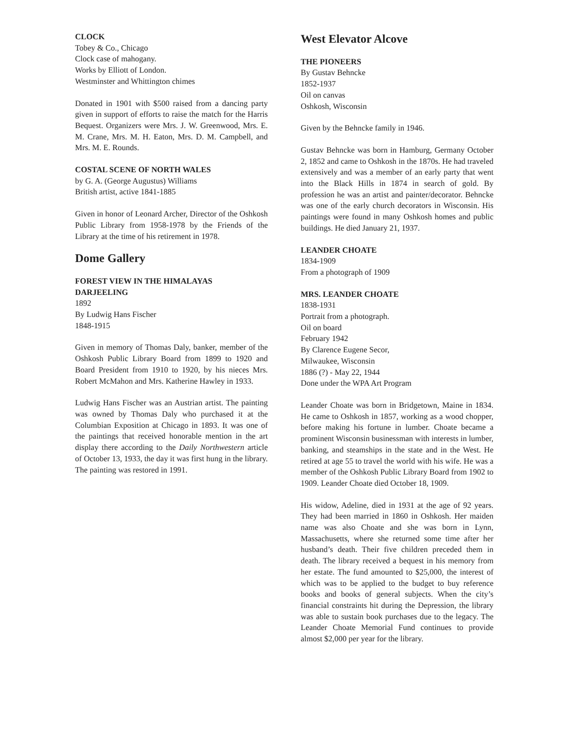CLOCK
Tobey & Co., Chicago
Clock case of mahogany.
Works by Elliott of London.
Westminster and Whittington chimes
Donated in 1901 with $500 raised from a dancing party given in support of efforts to raise the match for the Harris Bequest. Organizers were Mrs. J. W. Greenwood, Mrs. E. M. Crane, Mrs. M. H. Eaton, Mrs. D. M. Campbell, and Mrs. M. E. Rounds.
COSTAL SCENE OF NORTH WALES
by G. A. (George Augustus) Williams
British artist, active 1841-1885
Given in honor of Leonard Archer, Director of the Oshkosh Public Library from 1958-1978 by the Friends of the Library at the time of his retirement in 1978.
Dome Gallery
FOREST VIEW IN THE HIMALAYAS
DARJEELING
1892
By Ludwig Hans Fischer
1848-1915
Given in memory of Thomas Daly, banker, member of the Oshkosh Public Library Board from 1899 to 1920 and Board President from 1910 to 1920, by his nieces Mrs. Robert McMahon and Mrs. Katherine Hawley in 1933.
Ludwig Hans Fischer was an Austrian artist. The painting was owned by Thomas Daly who purchased it at the Columbian Exposition at Chicago in 1893. It was one of the paintings that received honorable mention in the art display there according to the Daily Northwestern article of October 13, 1933, the day it was first hung in the library. The painting was restored in 1991.
West Elevator Alcove
THE PIONEERS
By Gustav Behncke
1852-1937
Oil on canvas
Oshkosh, Wisconsin
Given by the Behncke family in 1946.
Gustav Behncke was born in Hamburg, Germany October 2, 1852 and came to Oshkosh in the 1870s. He had traveled extensively and was a member of an early party that went into the Black Hills in 1874 in search of gold. By profession he was an artist and painter/decorator. Behncke was one of the early church decorators in Wisconsin. His paintings were found in many Oshkosh homes and public buildings. He died January 21, 1937.
LEANDER CHOATE
1834-1909
From a photograph of 1909
MRS. LEANDER CHOATE
1838-1931
Portrait from a photograph.
Oil on board
February 1942
By Clarence Eugene Secor,
Milwaukee, Wisconsin
1886 (?) - May 22, 1944
Done under the WPA Art Program
Leander Choate was born in Bridgetown, Maine in 1834. He came to Oshkosh in 1857, working as a wood chopper, before making his fortune in lumber. Choate became a prominent Wisconsin businessman with interests in lumber, banking, and steamships in the state and in the West. He retired at age 55 to travel the world with his wife. He was a member of the Oshkosh Public Library Board from 1902 to 1909. Leander Choate died October 18, 1909.
His widow, Adeline, died in 1931 at the age of 92 years. They had been married in 1860 in Oshkosh. Her maiden name was also Choate and she was born in Lynn, Massachusetts, where she returned some time after her husband’s death. Their five children preceded them in death. The library received a bequest in his memory from her estate. The fund amounted to $25,000, the interest of which was to be applied to the budget to buy reference books and books of general subjects. When the city’s financial constraints hit during the Depression, the library was able to sustain book purchases due to the legacy. The Leander Choate Memorial Fund continues to provide almost $2,000 per year for the library.